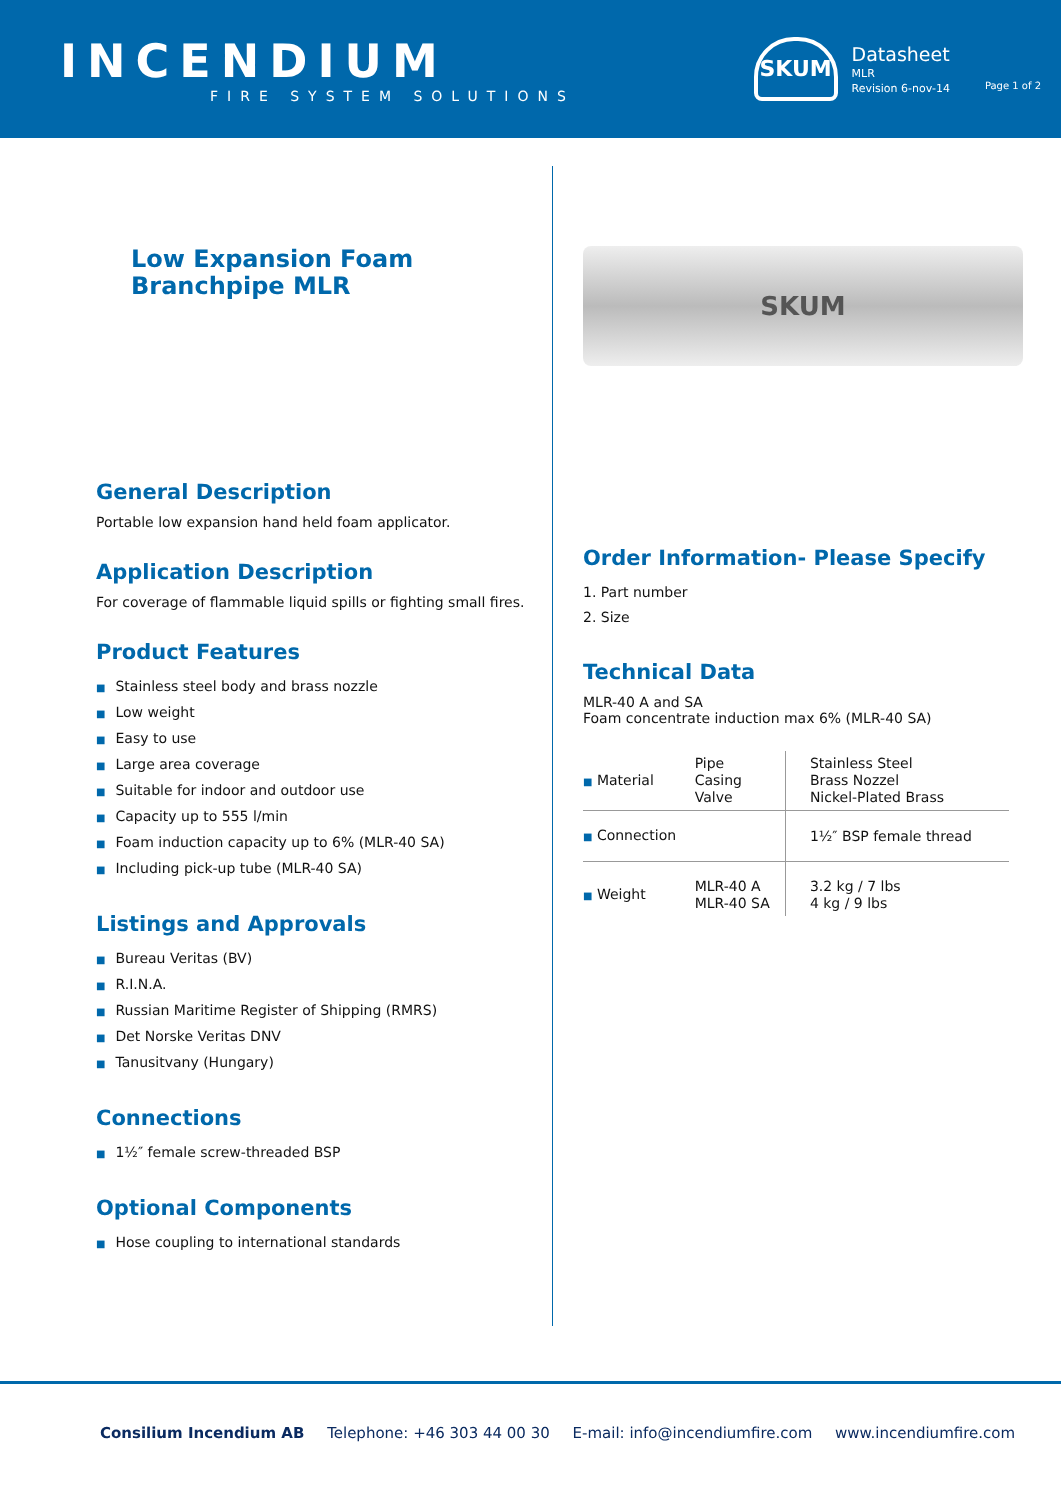INCENDIUM
FIRE SYSTEM SOLUTIONS
SKUM
Datasheet
MLR
Revision 6-nov-14
Page 1 of 2
Low Expansion Foam
Branchpipe MLR
General Description
Portable low expansion hand held foam applicator.
Application Description
For coverage of flammable liquid spills or fighting small fires.
Product Features
■ Stainless steel body and brass nozzle
■ Low weight
■ Easy to use
■ Large area coverage
■ Suitable for indoor and outdoor use
■ Capacity up to 555 l/min
■ Foam induction capacity up to 6% (MLR-40 SA)
■ Including pick-up tube (MLR-40 SA)
Listings and Approvals
■ Bureau Veritas (BV)
■ R.I.N.A.
■ Russian Maritime Register of Shipping (RMRS)
■ Det Norske Veritas DNV
■ Tanusitvany (Hungary)
Connections
■ 1½″ female screw-threaded BSP
Optional Components
■ Hose coupling to international standards
SKUM
Order Information- Please Specify
1. Part number
2. Size
Technical Data
MLR-40 A and SA
Foam concentrate induction max 6% (MLR-40 SA)
| ■ Material | Pipe Casing Valve | Stainless Steel Brass Nozzel Nickel-Plated Brass |
| ■ Connection | | 1½″ BSP female thread |
| ■ Weight | MLR-40 A MLR-40 SA | 3.2 kg / 7 lbs 4 kg / 9 lbs |
Consilium Incendium AB Telephone: +46 303 44 00 30 E-mail: info@incendiumfire.com www.incendiumfire.com